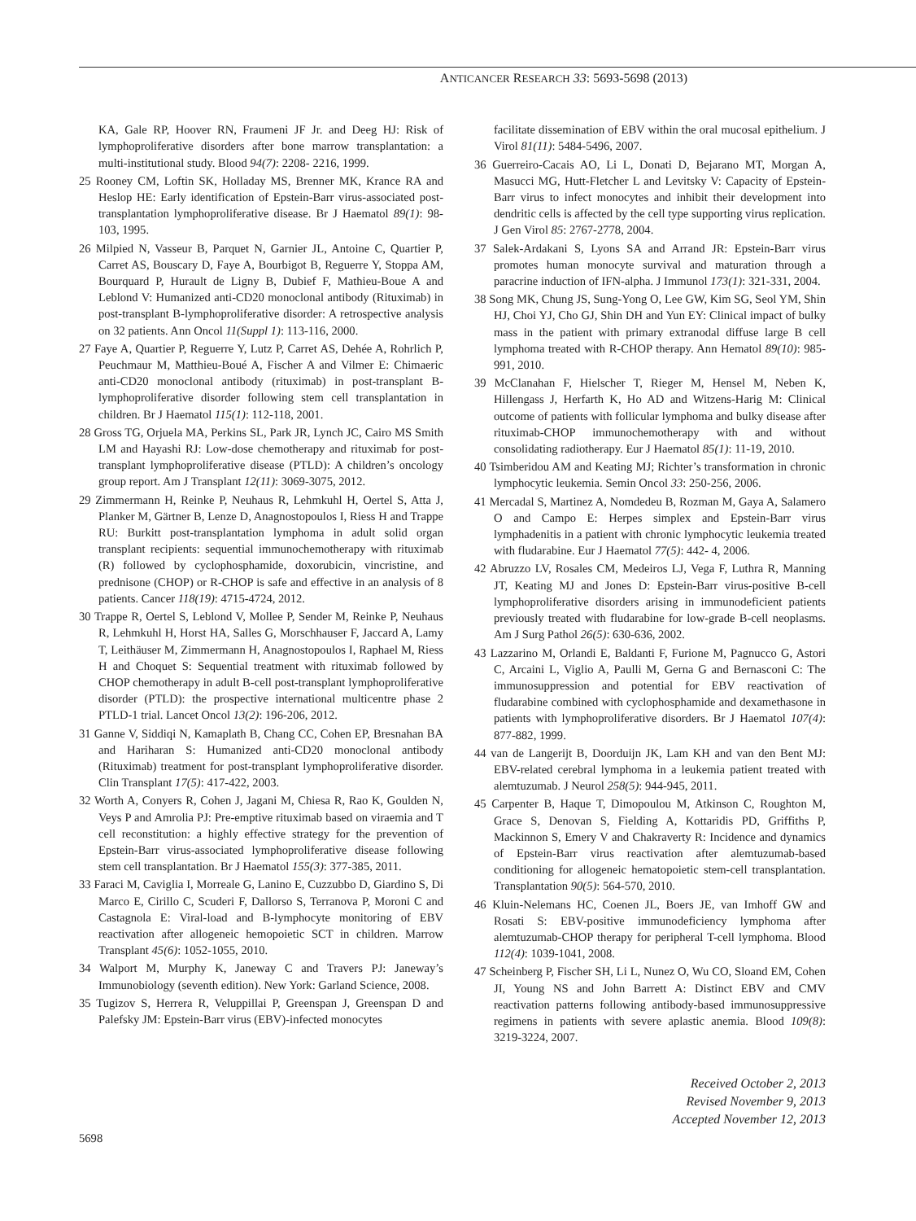ANTICANCER RESEARCH 33: 5693-5698 (2013)
KA, Gale RP, Hoover RN, Fraumeni JF Jr. and Deeg HJ: Risk of lymphoproliferative disorders after bone marrow transplantation: a multi-institutional study. Blood 94(7): 2208- 2216, 1999.
25 Rooney CM, Loftin SK, Holladay MS, Brenner MK, Krance RA and Heslop HE: Early identification of Epstein-Barr virus-associated post-transplantation lymphoproliferative disease. Br J Haematol 89(1): 98-103, 1995.
26 Milpied N, Vasseur B, Parquet N, Garnier JL, Antoine C, Quartier P, Carret AS, Bouscary D, Faye A, Bourbigot B, Reguerre Y, Stoppa AM, Bourquard P, Hurault de Ligny B, Dubief F, Mathieu-Boue A and Leblond V: Humanized anti-CD20 monoclonal antibody (Rituximab) in post-transplant B-lymphoproliferative disorder: A retrospective analysis on 32 patients. Ann Oncol 11(Suppl 1): 113-116, 2000.
27 Faye A, Quartier P, Reguerre Y, Lutz P, Carret AS, Dehée A, Rohrlich P, Peuchmaur M, Matthieu-Boué A, Fischer A and Vilmer E: Chimaeric anti-CD20 monoclonal antibody (rituximab) in post-transplant B-lymphoproliferative disorder following stem cell transplantation in children. Br J Haematol 115(1): 112-118, 2001.
28 Gross TG, Orjuela MA, Perkins SL, Park JR, Lynch JC, Cairo MS Smith LM and Hayashi RJ: Low-dose chemotherapy and rituximab for post-transplant lymphoproliferative disease (PTLD): A children’s oncology group report. Am J Transplant 12(11): 3069-3075, 2012.
29 Zimmermann H, Reinke P, Neuhaus R, Lehmkuhl H, Oertel S, Atta J, Planker M, Gärtner B, Lenze D, Anagnostopoulos I, Riess H and Trappe RU: Burkitt post-transplantation lymphoma in adult solid organ transplant recipients: sequential immunochemotherapy with rituximab (R) followed by cyclophosphamide, doxorubicin, vincristine, and prednisone (CHOP) or R-CHOP is safe and effective in an analysis of 8 patients. Cancer 118(19): 4715-4724, 2012.
30 Trappe R, Oertel S, Leblond V, Mollee P, Sender M, Reinke P, Neuhaus R, Lehmkuhl H, Horst HA, Salles G, Morschhauser F, Jaccard A, Lamy T, Leithäuser M, Zimmermann H, Anagnostopoulos I, Raphael M, Riess H and Choquet S: Sequential treatment with rituximab followed by CHOP chemotherapy in adult B-cell post-transplant lymphoproliferative disorder (PTLD): the prospective international multicentre phase 2 PTLD-1 trial. Lancet Oncol 13(2): 196-206, 2012.
31 Ganne V, Siddiqi N, Kamaplath B, Chang CC, Cohen EP, Bresnahan BA and Hariharan S: Humanized anti-CD20 monoclonal antibody (Rituximab) treatment for post-transplant lymphoproliferative disorder. Clin Transplant 17(5): 417-422, 2003.
32 Worth A, Conyers R, Cohen J, Jagani M, Chiesa R, Rao K, Goulden N, Veys P and Amrolia PJ: Pre-emptive rituximab based on viraemia and T cell reconstitution: a highly effective strategy for the prevention of Epstein-Barr virus-associated lymphoproliferative disease following stem cell transplantation. Br J Haematol 155(3): 377-385, 2011.
33 Faraci M, Caviglia I, Morreale G, Lanino E, Cuzzubbo D, Giardino S, Di Marco E, Cirillo C, Scuderi F, Dallorso S, Terranova P, Moroni C and Castagnola E: Viral-load and B-lymphocyte monitoring of EBV reactivation after allogeneic hemopoietic SCT in children. Marrow Transplant 45(6): 1052-1055, 2010.
34 Walport M, Murphy K, Janeway C and Travers PJ: Janeway’s Immunobiology (seventh edition). New York: Garland Science, 2008.
35 Tugizov S, Herrera R, Veluppillai P, Greenspan J, Greenspan D and Palefsky JM: Epstein-Barr virus (EBV)-infected monocytes
facilitate dissemination of EBV within the oral mucosal epithelium. J Virol 81(11): 5484-5496, 2007.
36 Guerreiro-Cacais AO, Li L, Donati D, Bejarano MT, Morgan A, Masucci MG, Hutt-Fletcher L and Levitsky V: Capacity of Epstein-Barr virus to infect monocytes and inhibit their development into dendritic cells is affected by the cell type supporting virus replication. J Gen Virol 85: 2767-2778, 2004.
37 Salek-Ardakani S, Lyons SA and Arrand JR: Epstein-Barr virus promotes human monocyte survival and maturation through a paracrine induction of IFN-alpha. J Immunol 173(1): 321-331, 2004.
38 Song MK, Chung JS, Sung-Yong O, Lee GW, Kim SG, Seol YM, Shin HJ, Choi YJ, Cho GJ, Shin DH and Yun EY: Clinical impact of bulky mass in the patient with primary extranodal diffuse large B cell lymphoma treated with R-CHOP therapy. Ann Hematol 89(10): 985-991, 2010.
39 McClanahan F, Hielscher T, Rieger M, Hensel M, Neben K, Hillengass J, Herfarth K, Ho AD and Witzens-Harig M: Clinical outcome of patients with follicular lymphoma and bulky disease after rituximab-CHOP immunochemotherapy with and without consolidating radiotherapy. Eur J Haematol 85(1): 11-19, 2010.
40 Tsimberidou AM and Keating MJ; Richter’s transformation in chronic lymphocytic leukemia. Semin Oncol 33: 250-256, 2006.
41 Mercadal S, Martinez A, Nomdedeu B, Rozman M, Gaya A, Salamero O and Campo E: Herpes simplex and Epstein-Barr virus lymphadenitis in a patient with chronic lymphocytic leukemia treated with fludarabine. Eur J Haematol 77(5): 442- 4, 2006.
42 Abruzzo LV, Rosales CM, Medeiros LJ, Vega F, Luthra R, Manning JT, Keating MJ and Jones D: Epstein-Barr virus-positive B-cell lymphoproliferative disorders arising in immunodeficient patients previously treated with fludarabine for low-grade B-cell neoplasms. Am J Surg Pathol 26(5): 630-636, 2002.
43 Lazzarino M, Orlandi E, Baldanti F, Furione M, Pagnucco G, Astori C, Arcaini L, Viglio A, Paulli M, Gerna G and Bernasconi C: The immunosuppression and potential for EBV reactivation of fludarabine combined with cyclophosphamide and dexamethasone in patients with lymphoproliferative disorders. Br J Haematol 107(4): 877-882, 1999.
44 van de Langerijt B, Doorduijn JK, Lam KH and van den Bent MJ: EBV-related cerebral lymphoma in a leukemia patient treated with alemtuzumab. J Neurol 258(5): 944-945, 2011.
45 Carpenter B, Haque T, Dimopoulou M, Atkinson C, Roughton M, Grace S, Denovan S, Fielding A, Kottaridis PD, Griffiths P, Mackinnon S, Emery V and Chakraverty R: Incidence and dynamics of Epstein-Barr virus reactivation after alemtuzumab-based conditioning for allogeneic hematopoietic stem-cell transplantation. Transplantation 90(5): 564-570, 2010.
46 Kluin-Nelemans HC, Coenen JL, Boers JE, van Imhoff GW and Rosati S: EBV-positive immunodeficiency lymphoma after alemtuzumab-CHOP therapy for peripheral T-cell lymphoma. Blood 112(4): 1039-1041, 2008.
47 Scheinberg P, Fischer SH, Li L, Nunez O, Wu CO, Sloand EM, Cohen JI, Young NS and John Barrett A: Distinct EBV and CMV reactivation patterns following antibody-based immunosuppressive regimens in patients with severe aplastic anemia. Blood 109(8): 3219-3224, 2007.
Received October 2, 2013
Revised November 9, 2013
Accepted November 12, 2013
5698